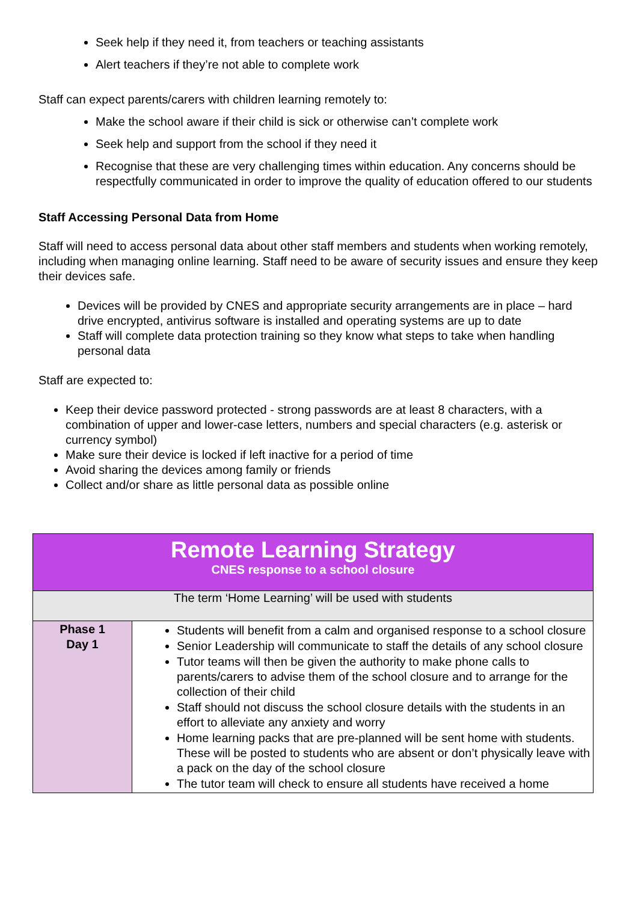Seek help if they need it, from teachers or teaching assistants
Alert teachers if they’re not able to complete work
Staff can expect parents/carers with children learning remotely to:
Make the school aware if their child is sick or otherwise can’t complete work
Seek help and support from the school if they need it
Recognise that these are very challenging times within education. Any concerns should be respectfully communicated in order to improve the quality of education offered to our students
Staff Accessing Personal Data from Home
Staff will need to access personal data about other staff members and students when working remotely, including when managing online learning. Staff need to be aware of security issues and ensure they keep their devices safe.
Devices will be provided by CNES and appropriate security arrangements are in place – hard drive encrypted, antivirus software is installed and operating systems are up to date
Staff will complete data protection training so they know what steps to take when handling personal data
Staff are expected to:
Keep their device password protected - strong passwords are at least 8 characters, with a combination of upper and lower-case letters, numbers and special characters (e.g. asterisk or currency symbol)
Make sure their device is locked if left inactive for a period of time
Avoid sharing the devices among family or friends
Collect and/or share as little personal data as possible online
| Remote Learning Strategy CNES response to a school closure | |
| The term ‘Home Learning’ will be used with students | |
| Phase 1 Day 1 | Students will benefit from a calm and organised response to a school closure Senior Leadership will communicate to staff the details of any school closure Tutor teams will then be given the authority to make phone calls to parents/carers to advise them of the school closure and to arrange for the collection of their child Staff should not discuss the school closure details with the students in an effort to alleviate any anxiety and worry Home learning packs that are pre-planned will be sent home with students. These will be posted to students who are absent or don’t physically leave with a pack on the day of the school closure The tutor team will check to ensure all students have received a home |